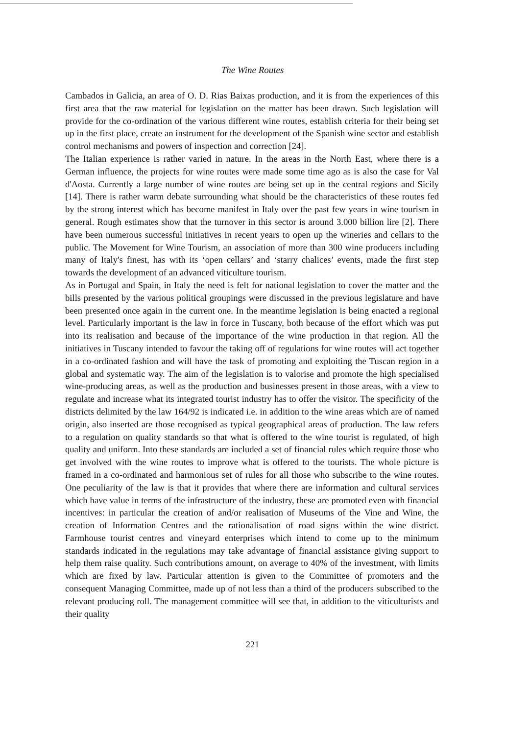The Wine Routes
Cambados in Galicia, an area of O. D. Rias Baixas production, and it is from the experiences of this first area that the raw material for legislation on the matter has been drawn. Such legislation will provide for the co-ordination of the various different wine routes, establish criteria for their being set up in the first place, create an instrument for the development of the Spanish wine sector and establish control mechanisms and powers of inspection and correction [24].
The Italian experience is rather varied in nature. In the areas in the North East, where there is a German influence, the projects for wine routes were made some time ago as is also the case for Val d'Aosta. Currently a large number of wine routes are being set up in the central regions and Sicily [14]. There is rather warm debate surrounding what should be the characteristics of these routes fed by the strong interest which has become manifest in Italy over the past few years in wine tourism in general. Rough estimates show that the turnover in this sector is around 3.000 billion lire [2]. There have been numerous successful initiatives in recent years to open up the wineries and cellars to the public. The Movement for Wine Tourism, an association of more than 300 wine producers including many of Italy's finest, has with its ‘open cellars’ and ‘starry chalices’ events, made the first step towards the development of an advanced viticulture tourism.
As in Portugal and Spain, in Italy the need is felt for national legislation to cover the matter and the bills presented by the various political groupings were discussed in the previous legislature and have been presented once again in the current one. In the meantime legislation is being enacted a regional level. Particularly important is the law in force in Tuscany, both because of the effort which was put into its realisation and because of the importance of the wine production in that region. All the initiatives in Tuscany intended to favour the taking off of regulations for wine routes will act together in a co-ordinated fashion and will have the task of promoting and exploiting the Tuscan region in a global and systematic way. The aim of the legislation is to valorise and promote the high specialised wine-producing areas, as well as the production and businesses present in those areas, with a view to regulate and increase what its integrated tourist industry has to offer the visitor. The specificity of the districts delimited by the law 164/92 is indicated i.e. in addition to the wine areas which are of named origin, also inserted are those recognised as typical geographical areas of production. The law refers to a regulation on quality standards so that what is offered to the wine tourist is regulated, of high quality and uniform. Into these standards are included a set of financial rules which require those who get involved with the wine routes to improve what is offered to the tourists. The whole picture is framed in a co-ordinated and harmonious set of rules for all those who subscribe to the wine routes. One peculiarity of the law is that it provides that where there are information and cultural services which have value in terms of the infrastructure of the industry, these are promoted even with financial incentives: in particular the creation of and/or realisation of Museums of the Vine and Wine, the creation of Information Centres and the rationalisation of road signs within the wine district. Farmhouse tourist centres and vineyard enterprises which intend to come up to the minimum standards indicated in the regulations may take advantage of financial assistance giving support to help them raise quality. Such contributions amount, on average to 40% of the investment, with limits which are fixed by law. Particular attention is given to the Committee of promoters and the consequent Managing Committee, made up of not less than a third of the producers subscribed to the relevant producing roll. The management committee will see that, in addition to the viticulturists and their quality
221